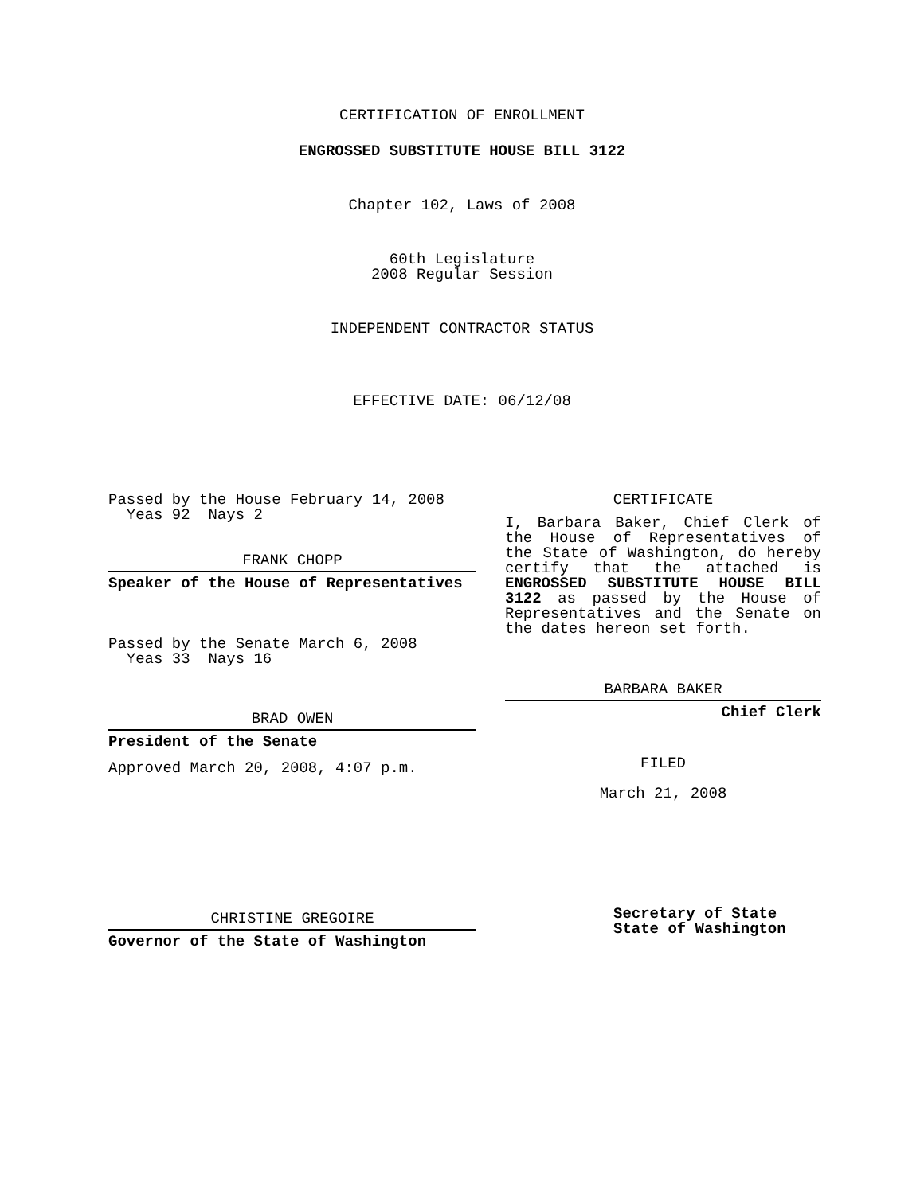CERTIFICATION OF ENROLLMENT
ENGROSSED SUBSTITUTE HOUSE BILL 3122
Chapter 102, Laws of 2008
60th Legislature
2008 Regular Session
INDEPENDENT CONTRACTOR STATUS
EFFECTIVE DATE: 06/12/08
Passed by the House February 14, 2008
Yeas 92 Nays 2
FRANK CHOPP
Speaker of the House of Representatives
Passed by the Senate March 6, 2008
Yeas 33 Nays 16
BRAD OWEN
President of the Senate
Approved March 20, 2008, 4:07 p.m.
CHRISTINE GREGOIRE
Governor of the State of Washington
CERTIFICATE
I, Barbara Baker, Chief Clerk of the House of Representatives of the State of Washington, do hereby certify that the attached is ENGROSSED SUBSTITUTE HOUSE BILL 3122 as passed by the House of Representatives and the Senate on the dates hereon set forth.
BARBARA BAKER
Chief Clerk
FILED
March 21, 2008
Secretary of State
State of Washington